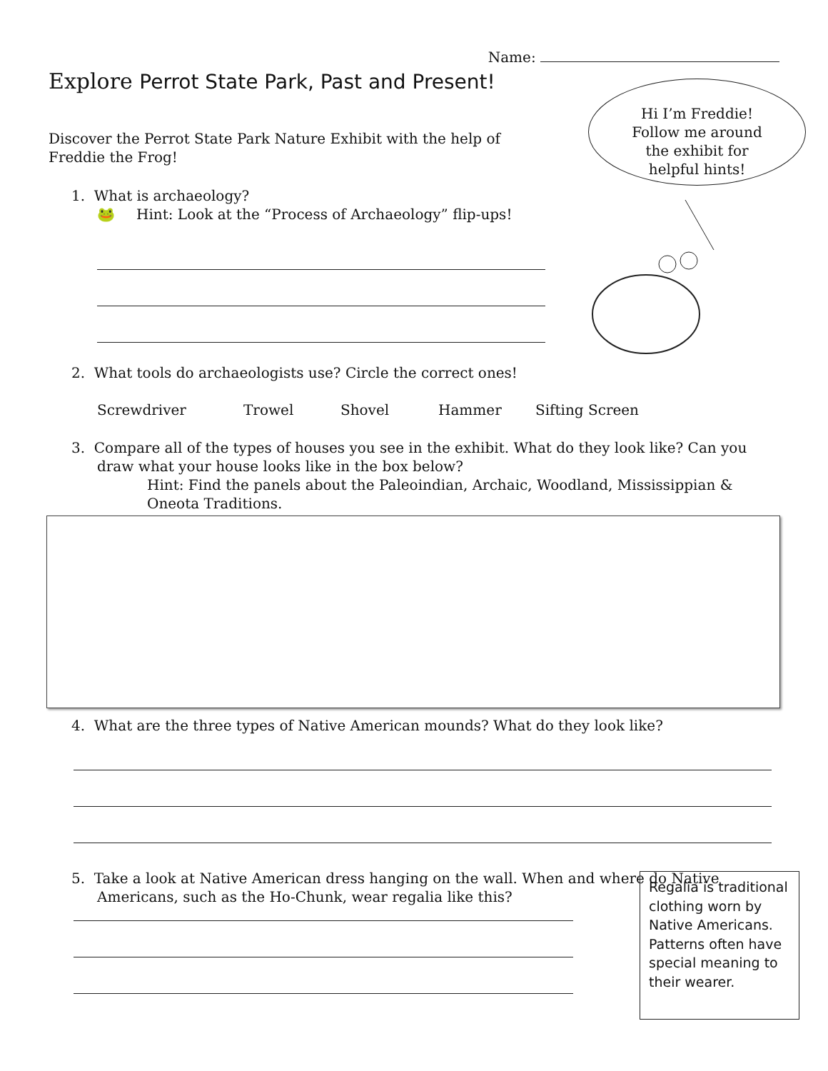Name:
Explore Perrot State Park, Past and Present!
Hi I’m Freddie!
Follow me around
the exhibit for
helpful hints!
Discover the Perrot State Park Nature Exhibit with the help of Freddie the Frog!
1. What is archaeology?
🐸 Hint: Look at the “Process of Archaeology” flip-ups!
2. What tools do archaeologists use? Circle the correct ones!
Screwdriver Trowel Shovel Hammer Sifting Screen
3. Compare all of the types of houses you see in the exhibit. What do they look like? Can you draw what your house looks like in the box below?
Hint: Find the panels about the Paleoindian, Archaic, Woodland, Mississippian & Oneota Traditions.
4. What are the three types of Native American mounds? What do they look like?
5. Take a look at Native American dress hanging on the wall. When and where do Native Americans, such as the Ho-Chunk, wear regalia like this?
Regalia is traditional clothing worn by Native Americans. Patterns often have special meaning to their wearer.